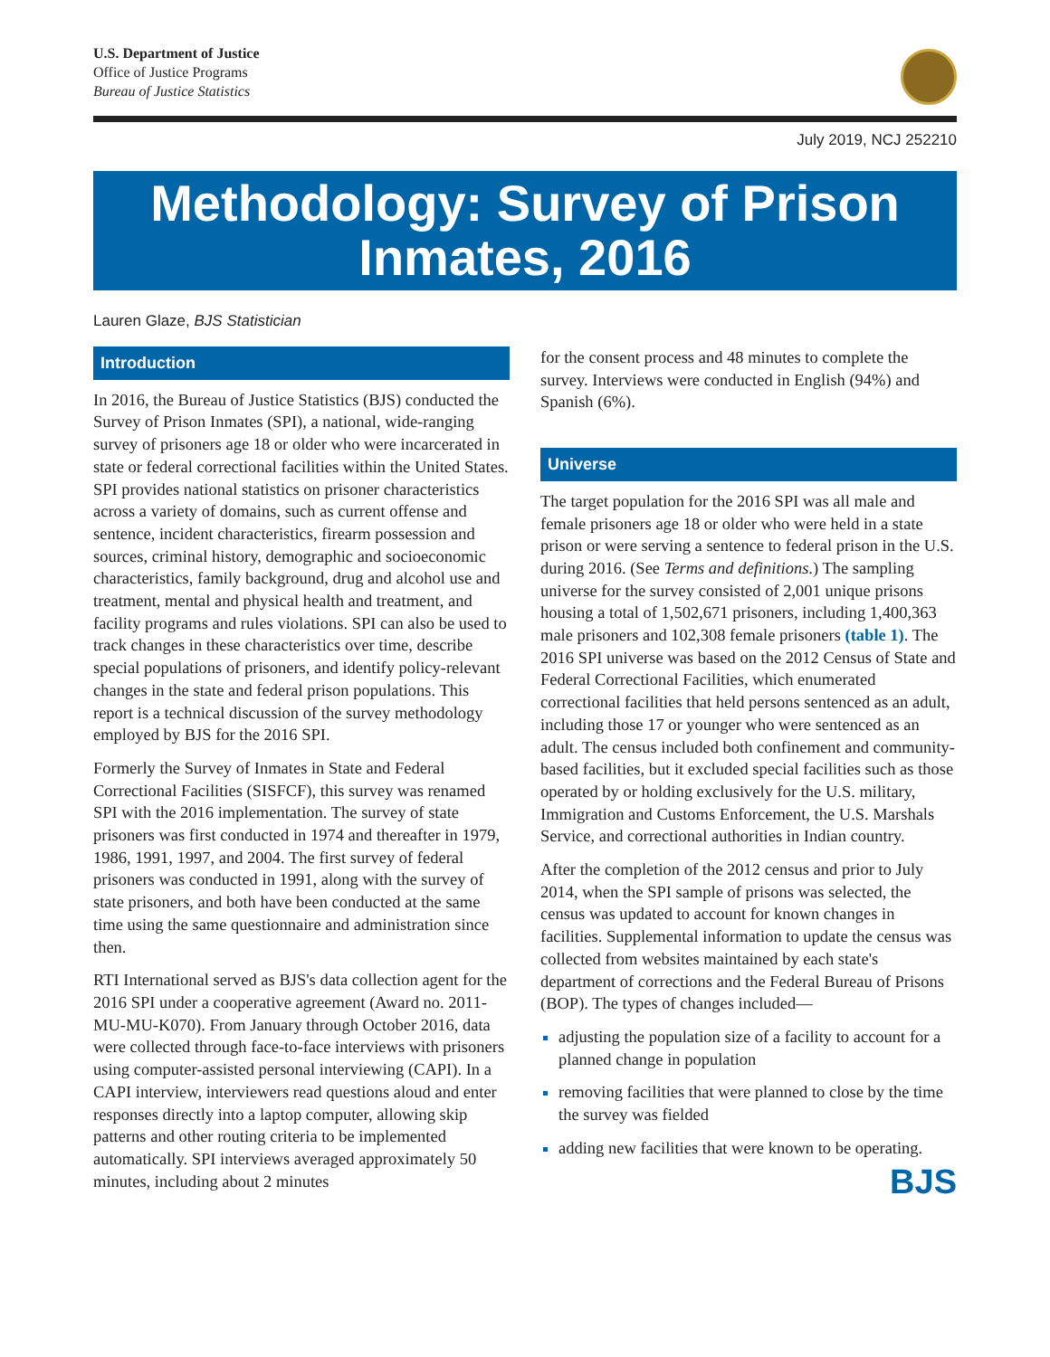U.S. Department of Justice
Office of Justice Programs
Bureau of Justice Statistics
July 2019, NCJ 252210
Methodology: Survey of Prison
Inmates, 2016
Lauren Glaze, BJS Statistician
Introduction
In 2016, the Bureau of Justice Statistics (BJS) conducted the Survey of Prison Inmates (SPI), a national, wide-ranging survey of prisoners age 18 or older who were incarcerated in state or federal correctional facilities within the United States. SPI provides national statistics on prisoner characteristics across a variety of domains, such as current offense and sentence, incident characteristics, firearm possession and sources, criminal history, demographic and socioeconomic characteristics, family background, drug and alcohol use and treatment, mental and physical health and treatment, and facility programs and rules violations. SPI can also be used to track changes in these characteristics over time, describe special populations of prisoners, and identify policy-relevant changes in the state and federal prison populations. This report is a technical discussion of the survey methodology employed by BJS for the 2016 SPI.
Formerly the Survey of Inmates in State and Federal Correctional Facilities (SISFCF), this survey was renamed SPI with the 2016 implementation. The survey of state prisoners was first conducted in 1974 and thereafter in 1979, 1986, 1991, 1997, and 2004. The first survey of federal prisoners was conducted in 1991, along with the survey of state prisoners, and both have been conducted at the same time using the same questionnaire and administration since then.
RTI International served as BJS's data collection agent for the 2016 SPI under a cooperative agreement (Award no. 2011-MU-MU-K070). From January through October 2016, data were collected through face-to-face interviews with prisoners using computer-assisted personal interviewing (CAPI). In a CAPI interview, interviewers read questions aloud and enter responses directly into a laptop computer, allowing skip patterns and other routing criteria to be implemented automatically. SPI interviews averaged approximately 50 minutes, including about 2 minutes
for the consent process and 48 minutes to complete the survey. Interviews were conducted in English (94%) and Spanish (6%).
Universe
The target population for the 2016 SPI was all male and female prisoners age 18 or older who were held in a state prison or were serving a sentence to federal prison in the U.S. during 2016. (See Terms and definitions.) The sampling universe for the survey consisted of 2,001 unique prisons housing a total of 1,502,671 prisoners, including 1,400,363 male prisoners and 102,308 female prisoners (table 1). The 2016 SPI universe was based on the 2012 Census of State and Federal Correctional Facilities, which enumerated correctional facilities that held persons sentenced as an adult, including those 17 or younger who were sentenced as an adult. The census included both confinement and community-based facilities, but it excluded special facilities such as those operated by or holding exclusively for the U.S. military, Immigration and Customs Enforcement, the U.S. Marshals Service, and correctional authorities in Indian country.
After the completion of the 2012 census and prior to July 2014, when the SPI sample of prisons was selected, the census was updated to account for known changes in facilities. Supplemental information to update the census was collected from websites maintained by each state's department of corrections and the Federal Bureau of Prisons (BOP). The types of changes included—
adjusting the population size of a facility to account for a planned change in population
removing facilities that were planned to close by the time the survey was fielded
adding new facilities that were known to be operating.
BJS